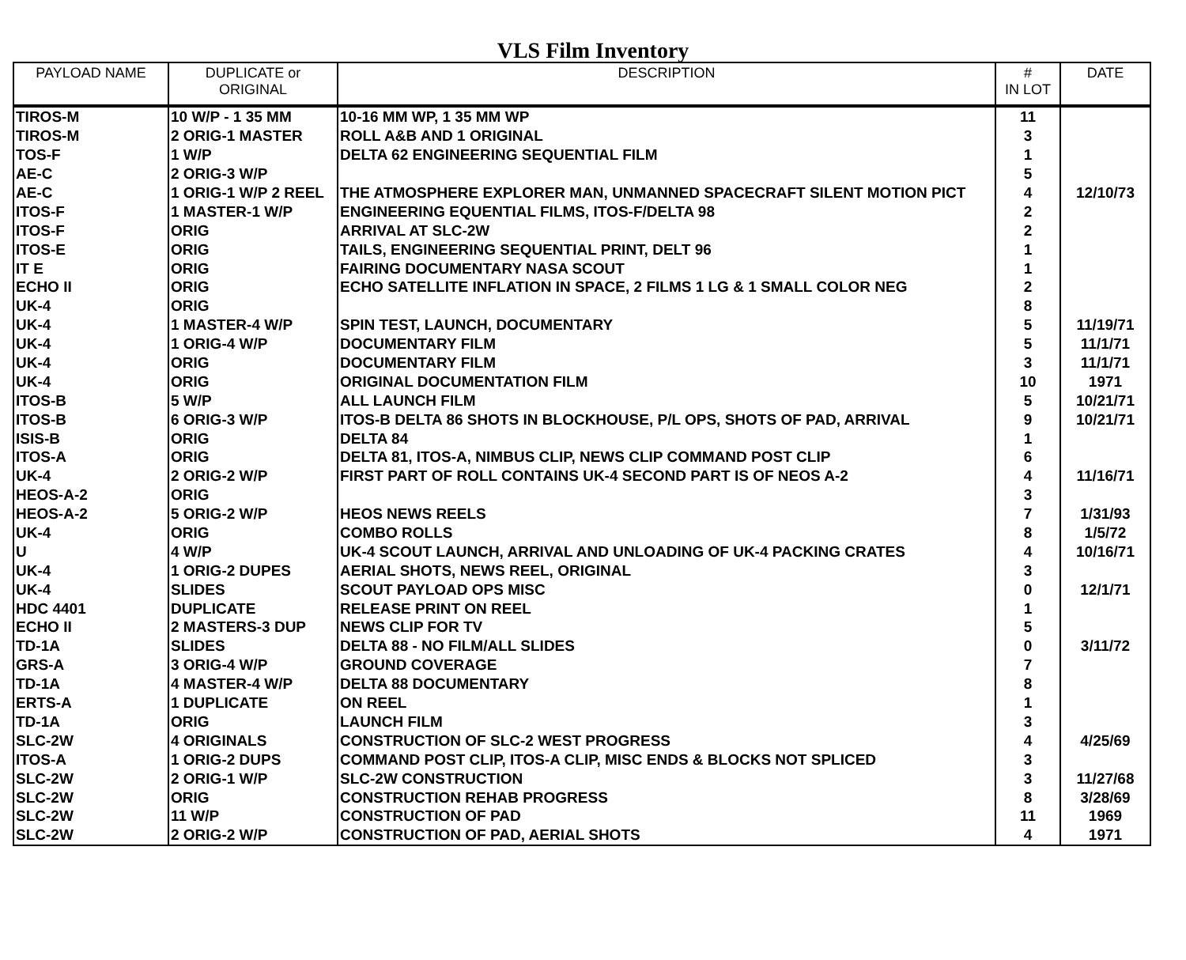VLS Film Inventory
| PAYLOAD NAME | DUPLICATE or ORIGINAL | DESCRIPTION | # IN LOT | DATE |
| --- | --- | --- | --- | --- |
| TIROS-M | 10 W/P - 1 35 MM | 10-16 MM WP, 1 35 MM WP | 11 | |
| TIROS-M | 2 ORIG-1 MASTER | ROLL A&B AND 1 ORIGINAL | 3 | |
| TOS-F | 1 W/P | DELTA 62 ENGINEERING SEQUENTIAL FILM | 1 | |
| AE-C | 2 ORIG-3 W/P | | 5 | |
| AE-C | 1 ORIG-1 W/P 2 REEL | THE ATMOSPHERE EXPLORER MAN, UNMANNED SPACECRAFT SILENT MOTION PICT | 4 | 12/10/73 |
| ITOS-F | 1 MASTER-1 W/P | ENGINEERING EQUENTIAL FILMS, ITOS-F/DELTA 98 | 2 | |
| ITOS-F | ORIG | ARRIVAL AT SLC-2W | 2 | |
| ITOS-E | ORIG | TAILS, ENGINEERING SEQUENTIAL PRINT, DELT 96 | 1 | |
| IT E | ORIG | FAIRING DOCUMENTARY NASA SCOUT | 1 | |
| ECHO II | ORIG | ECHO SATELLITE INFLATION IN SPACE, 2 FILMS 1 LG & 1 SMALL COLOR NEG | 2 | |
| UK-4 | ORIG | | 8 | |
| UK-4 | 1 MASTER-4 W/P | SPIN TEST, LAUNCH, DOCUMENTARY | 5 | 11/19/71 |
| UK-4 | 1 ORIG-4 W/P | DOCUMENTARY FILM | 5 | 11/1/71 |
| UK-4 | ORIG | DOCUMENTARY FILM | 3 | 11/1/71 |
| UK-4 | ORIG | ORIGINAL DOCUMENTATION FILM | 10 | 1971 |
| ITOS-B | 5 W/P | ALL LAUNCH FILM | 5 | 10/21/71 |
| ITOS-B | 6 ORIG-3 W/P | ITOS-B DELTA 86 SHOTS IN BLOCKHOUSE, P/L OPS, SHOTS OF PAD, ARRIVAL | 9 | 10/21/71 |
| ISIS-B | ORIG | DELTA 84 | 1 | |
| ITOS-A | ORIG | DELTA 81, ITOS-A, NIMBUS CLIP, NEWS CLIP COMMAND POST CLIP | 6 | |
| UK-4 | 2 ORIG-2 W/P | FIRST PART OF ROLL CONTAINS UK-4 SECOND PART IS OF NEOS A-2 | 4 | 11/16/71 |
| HEOS-A-2 | ORIG | | 3 | |
| HEOS-A-2 | 5 ORIG-2 W/P | HEOS NEWS REELS | 7 | 1/31/93 |
| UK-4 | ORIG | COMBO ROLLS | 8 | 1/5/72 |
| U | 4 W/P | UK-4 SCOUT LAUNCH, ARRIVAL AND UNLOADING OF UK-4 PACKING CRATES | 4 | 10/16/71 |
| UK-4 | 1 ORIG-2 DUPES | AERIAL SHOTS, NEWS REEL, ORIGINAL | 3 | |
| UK-4 | SLIDES | SCOUT PAYLOAD OPS MISC | 0 | 12/1/71 |
| HDC 4401 | DUPLICATE | RELEASE PRINT ON REEL | 1 | |
| ECHO II | 2 MASTERS-3 DUP | NEWS CLIP FOR TV | 5 | |
| TD-1A | SLIDES | DELTA 88 - NO FILM/ALL SLIDES | 0 | 3/11/72 |
| GRS-A | 3 ORIG-4 W/P | GROUND COVERAGE | 7 | |
| TD-1A | 4 MASTER-4 W/P | DELTA 88 DOCUMENTARY | 8 | |
| ERTS-A | 1 DUPLICATE | ON REEL | 1 | |
| TD-1A | ORIG | LAUNCH FILM | 3 | |
| SLC-2W | 4 ORIGINALS | CONSTRUCTION OF SLC-2 WEST PROGRESS | 4 | 4/25/69 |
| ITOS-A | 1 ORIG-2 DUPS | COMMAND POST CLIP, ITOS-A CLIP, MISC ENDS & BLOCKS NOT SPLICED | 3 | |
| SLC-2W | 2 ORIG-1 W/P | SLC-2W CONSTRUCTION | 3 | 11/27/68 |
| SLC-2W | ORIG | CONSTRUCTION REHAB PROGRESS | 8 | 3/28/69 |
| SLC-2W | 11 W/P | CONSTRUCTION OF PAD | 11 | 1969 |
| SLC-2W | 2 ORIG-2 W/P | CONSTRUCTION OF PAD, AERIAL SHOTS | 4 | 1971 |